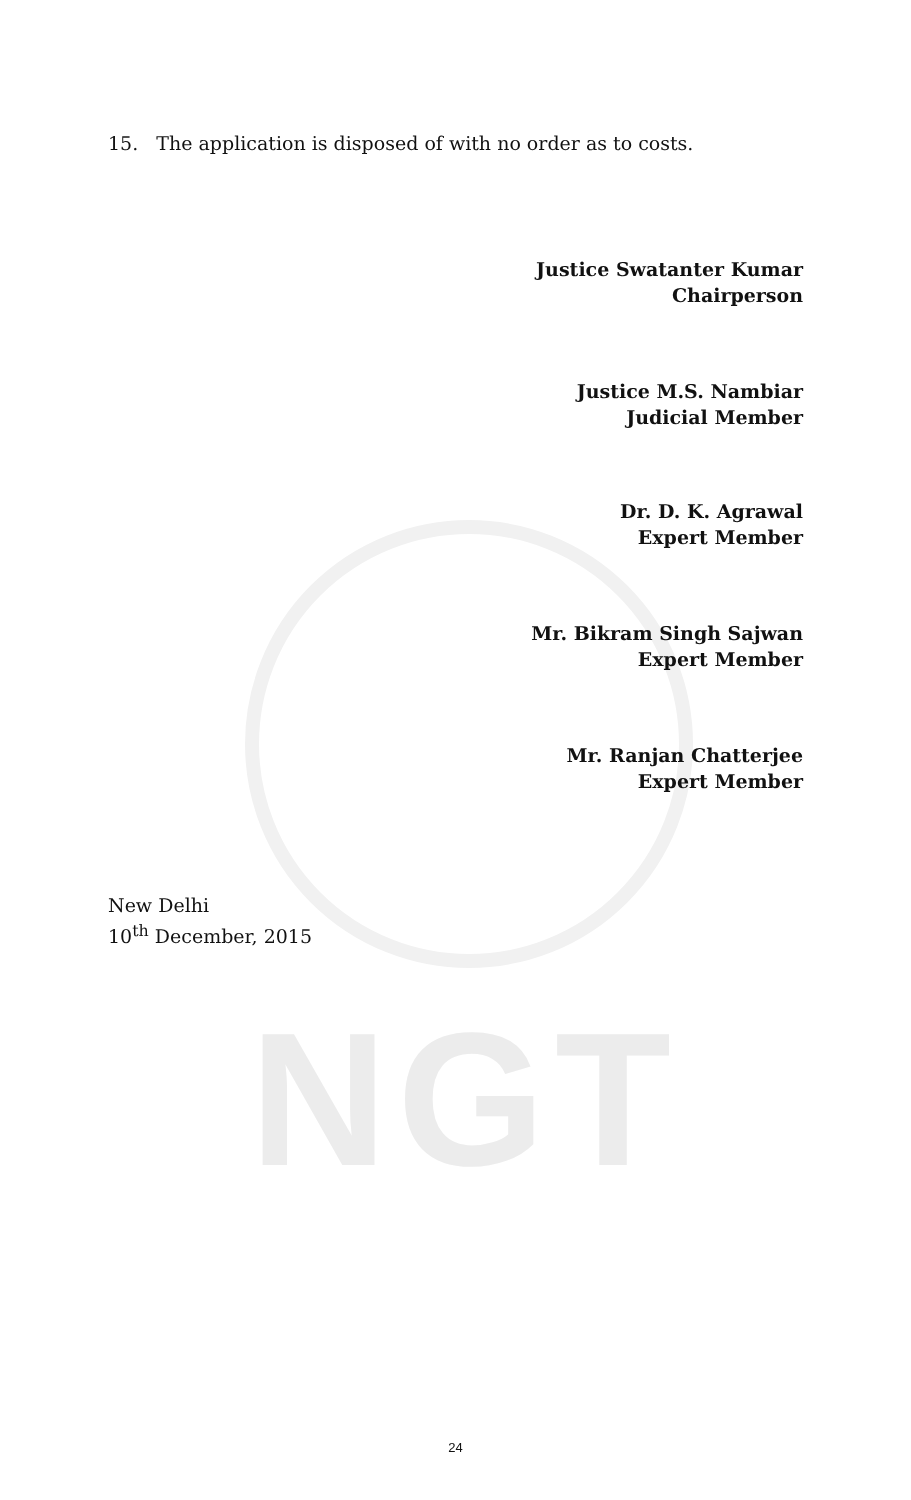NGT
15. The application is disposed of with no order as to costs.
Justice Swatanter Kumar
Chairperson
Justice M.S. Nambiar
Judicial Member
Dr. D. K. Agrawal
Expert Member
Mr. Bikram Singh Sajwan
Expert Member
Mr. Ranjan Chatterjee
Expert Member
New Delhi
10<sup>th</sup> December, 2015
24